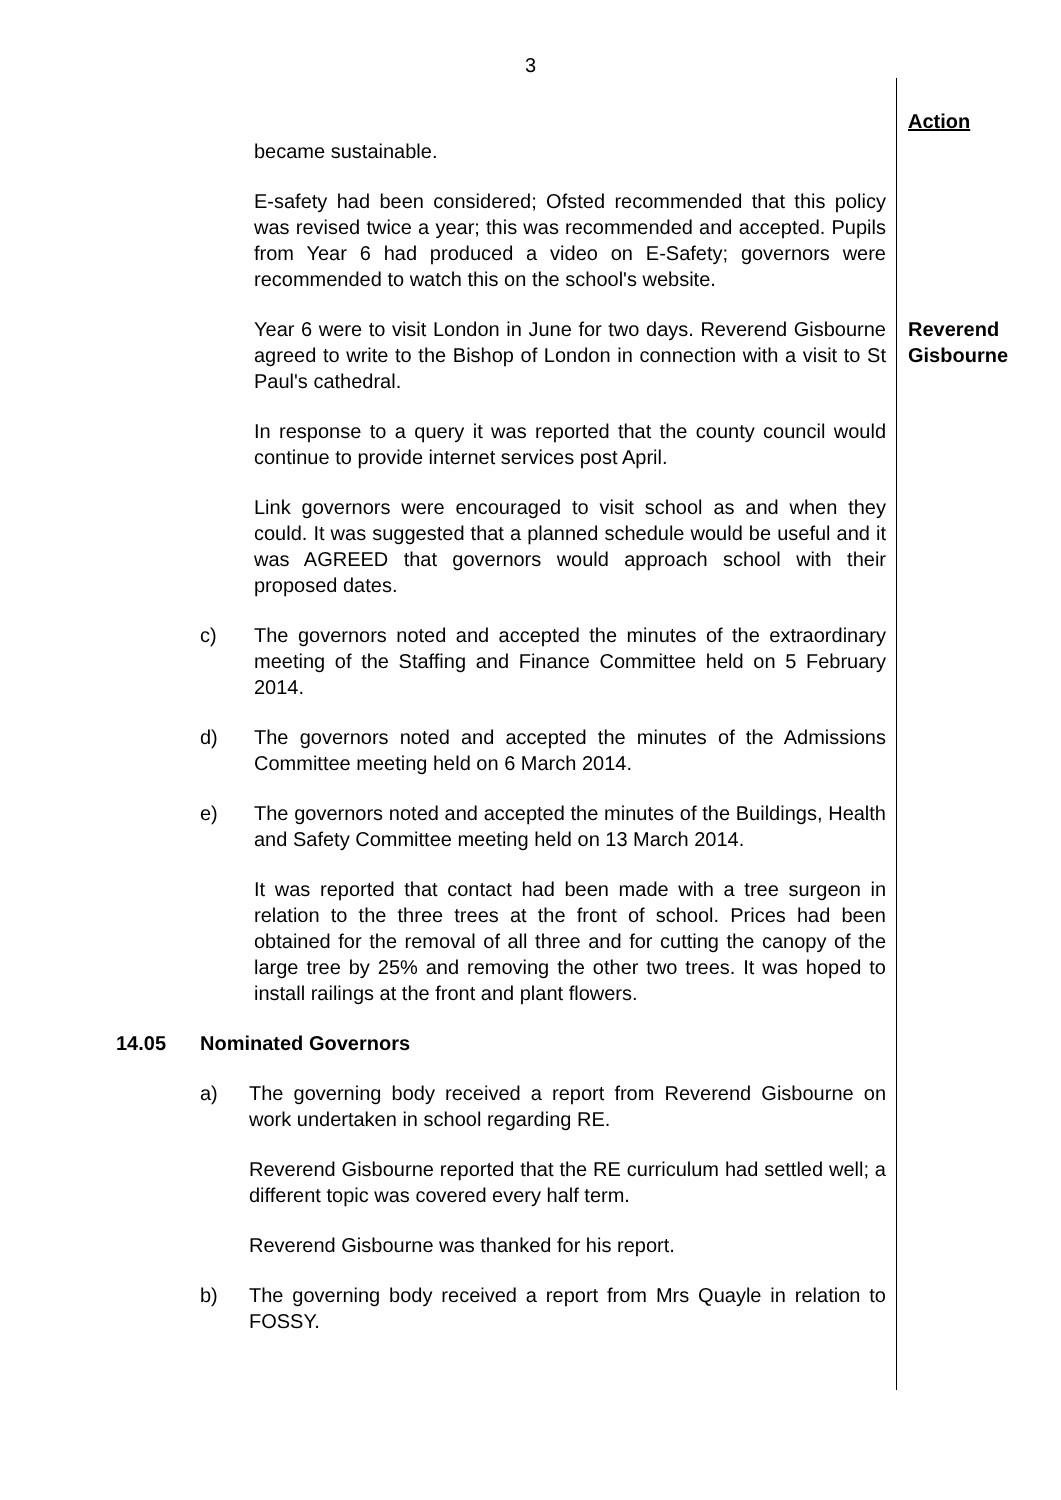3
Action
became sustainable.
E-safety had been considered; Ofsted recommended that this policy was revised twice a year; this was recommended and accepted. Pupils from Year 6 had produced a video on E-Safety; governors were recommended to watch this on the school's website.
Year 6 were to visit London in June for two days. Reverend Gisbourne agreed to write to the Bishop of London in connection with a visit to St Paul's cathedral.
Reverend
Gisbourne
In response to a query it was reported that the county council would continue to provide internet services post April.
Link governors were encouraged to visit school as and when they could. It was suggested that a planned schedule would be useful and it was AGREED that governors would approach school with their proposed dates.
c) The governors noted and accepted the minutes of the extraordinary meeting of the Staffing and Finance Committee held on 5 February 2014.
d) The governors noted and accepted the minutes of the Admissions Committee meeting held on 6 March 2014.
e) The governors noted and accepted the minutes of the Buildings, Health and Safety Committee meeting held on 13 March 2014.
It was reported that contact had been made with a tree surgeon in relation to the three trees at the front of school. Prices had been obtained for the removal of all three and for cutting the canopy of the large tree by 25% and removing the other two trees. It was hoped to install railings at the front and plant flowers.
14.05 Nominated Governors
a) The governing body received a report from Reverend Gisbourne on work undertaken in school regarding RE.
Reverend Gisbourne reported that the RE curriculum had settled well; a different topic was covered every half term.
Reverend Gisbourne was thanked for his report.
b) The governing body received a report from Mrs Quayle in relation to FOSSY.